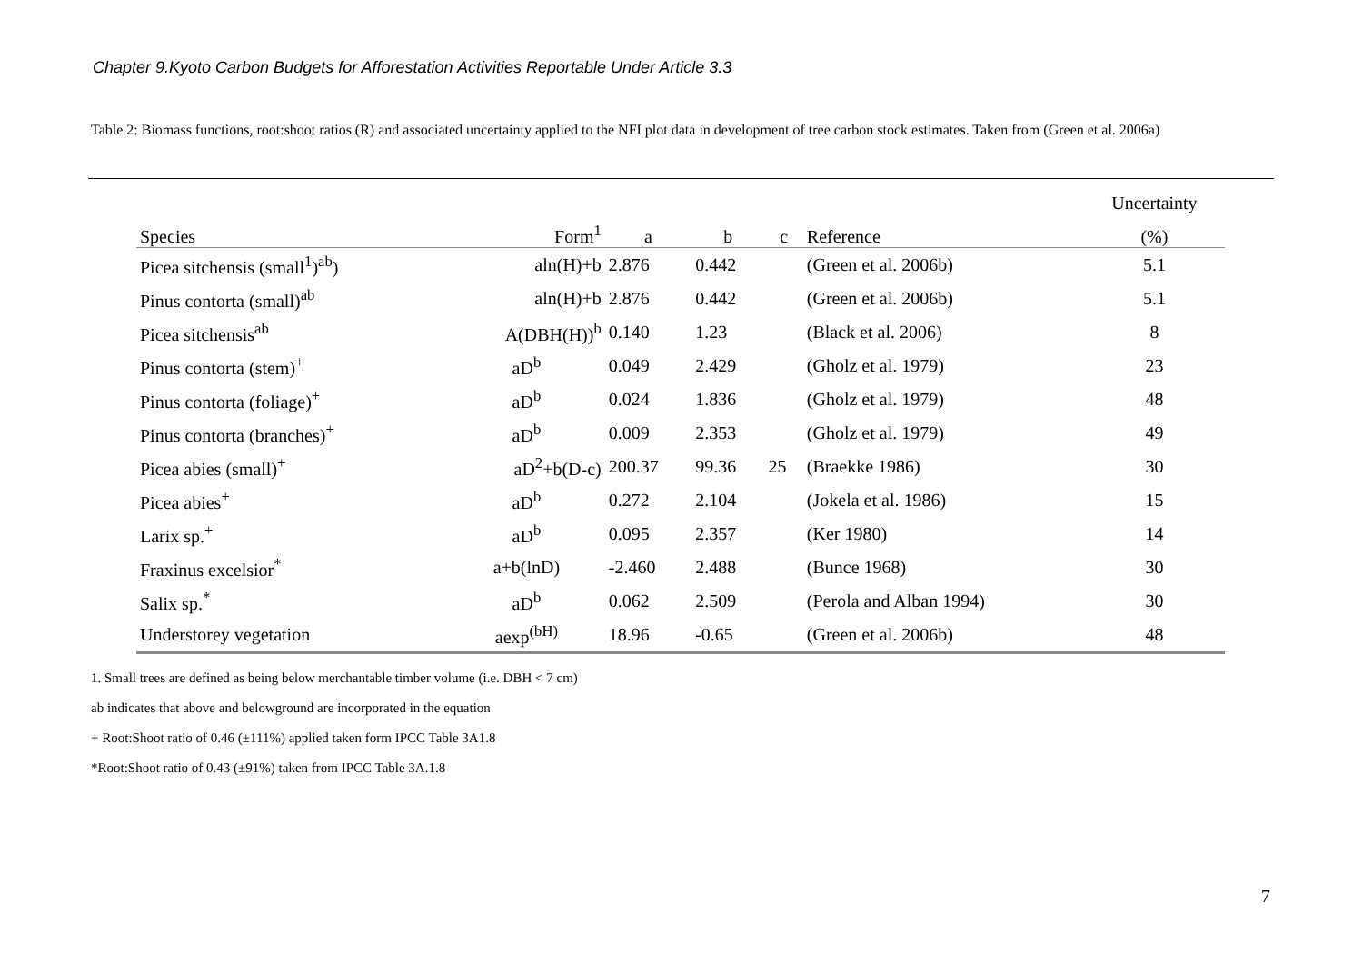Chapter 9.Kyoto Carbon Budgets for Afforestation Activities Reportable Under Article 3.3
Table 2: Biomass functions, root:shoot ratios (R) and associated uncertainty applied to the NFI plot data in development of tree carbon stock estimates. Taken from (Green et al. 2006a)
| | | | | | | Uncertainty |
| --- | --- | --- | --- | --- | --- | --- |
| Species | Form<sup>1</sup> | a | b | c | Reference | (%) |
| Picea sitchensis (small<sup>1</sup>)<sup>ab</sup>) | aln(H)+b | 2.876 | 0.442 | | (Green et al. 2006b) | 5.1 |
| Pinus contorta (small)<sup>ab</sup> | aln(H)+b | 2.876 | 0.442 | | (Green et al. 2006b) | 5.1 |
| Picea sitchensis<sup>ab</sup> | A(DBH(H))<sup>b</sup> | 0.140 | 1.23 | | (Black et al. 2006) | 8 |
| Pinus contorta (stem)<sup>+</sup> | aD<sup>b</sup> | 0.049 | 2.429 | | (Gholz et al. 1979) | 23 |
| Pinus contorta (foliage)<sup>+</sup> | aD<sup>b</sup> | 0.024 | 1.836 | | (Gholz et al. 1979) | 48 |
| Pinus contorta (branches)<sup>+</sup> | aD<sup>b</sup> | 0.009 | 2.353 | | (Gholz et al. 1979) | 49 |
| Picea abies (small)<sup>+</sup> | aD<sup>2</sup>+b(D-c) | 200.37 | 99.36 | 25 | (Braekke 1986) | 30 |
| Picea abies<sup>+</sup> | aD<sup>b</sup> | 0.272 | 2.104 | | (Jokela et al. 1986) | 15 |
| Larix sp.<sup>+</sup> | aD<sup>b</sup> | 0.095 | 2.357 | | (Ker 1980) | 14 |
| Fraxinus excelsior<sup>*</sup> | a+b(lnD) | -2.460 | 2.488 | | (Bunce 1968) | 30 |
| Salix sp.<sup>*</sup> | aD<sup>b</sup> | 0.062 | 2.509 | | (Perola and Alban 1994) | 30 |
| Understorey vegetation | aexp<sup>(bH)</sup> | 18.96 | -0.65 | | (Green et al. 2006b) | 48 |
1. Small trees are defined as being below merchantable timber volume (i.e. DBH < 7 cm)
ab indicates that above and belowground are incorporated in the equation
+ Root:Shoot ratio of 0.46 (±111%) applied taken form IPCC Table 3A1.8
*Root:Shoot ratio of 0.43 (±91%) taken from IPCC Table 3A.1.8
7